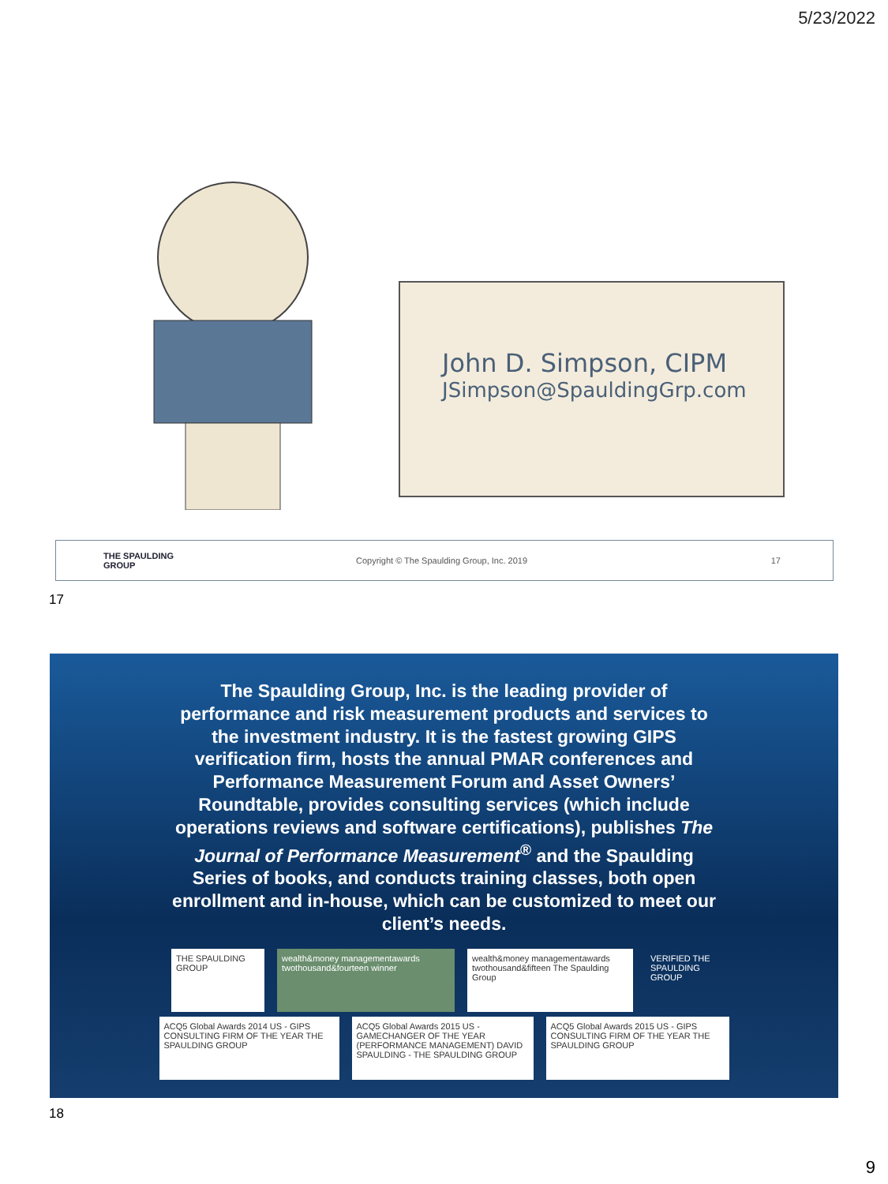5/23/2022
John D. Simpson, CIPM
JSimpson@SpauldingGrp.com
THE SPAULDING GROUP
Copyright © The Spaulding Group, Inc. 2019
17
17
The Spaulding Group, Inc. is the leading provider of performance and risk measurement products and services to the investment industry. It is the fastest growing GIPS verification firm, hosts the annual PMAR conferences and Performance Measurement Forum and Asset Owners’ Roundtable, provides consulting services (which include operations reviews and software certifications), publishes The Journal of Performance Measurement<sup>®</sup> and the Spaulding Series of books, and conducts training classes, both open enrollment and in-house, which can be customized to meet our client’s needs.
THE SPAULDING GROUP
wealth&money managementawards twothousand&fourteen winner
wealth&money managementawards twothousand&fifteen The Spaulding Group
VERIFIED THE SPAULDING GROUP
ACQ5 Global Awards 2014 US - GIPS CONSULTING FIRM OF THE YEAR THE SPAULDING GROUP
ACQ5 Global Awards 2015 US - GAMECHANGER OF THE YEAR (PERFORMANCE MANAGEMENT) DAVID SPAULDING - THE SPAULDING GROUP
ACQ5 Global Awards 2015 US - GIPS CONSULTING FIRM OF THE YEAR THE SPAULDING GROUP
18
9